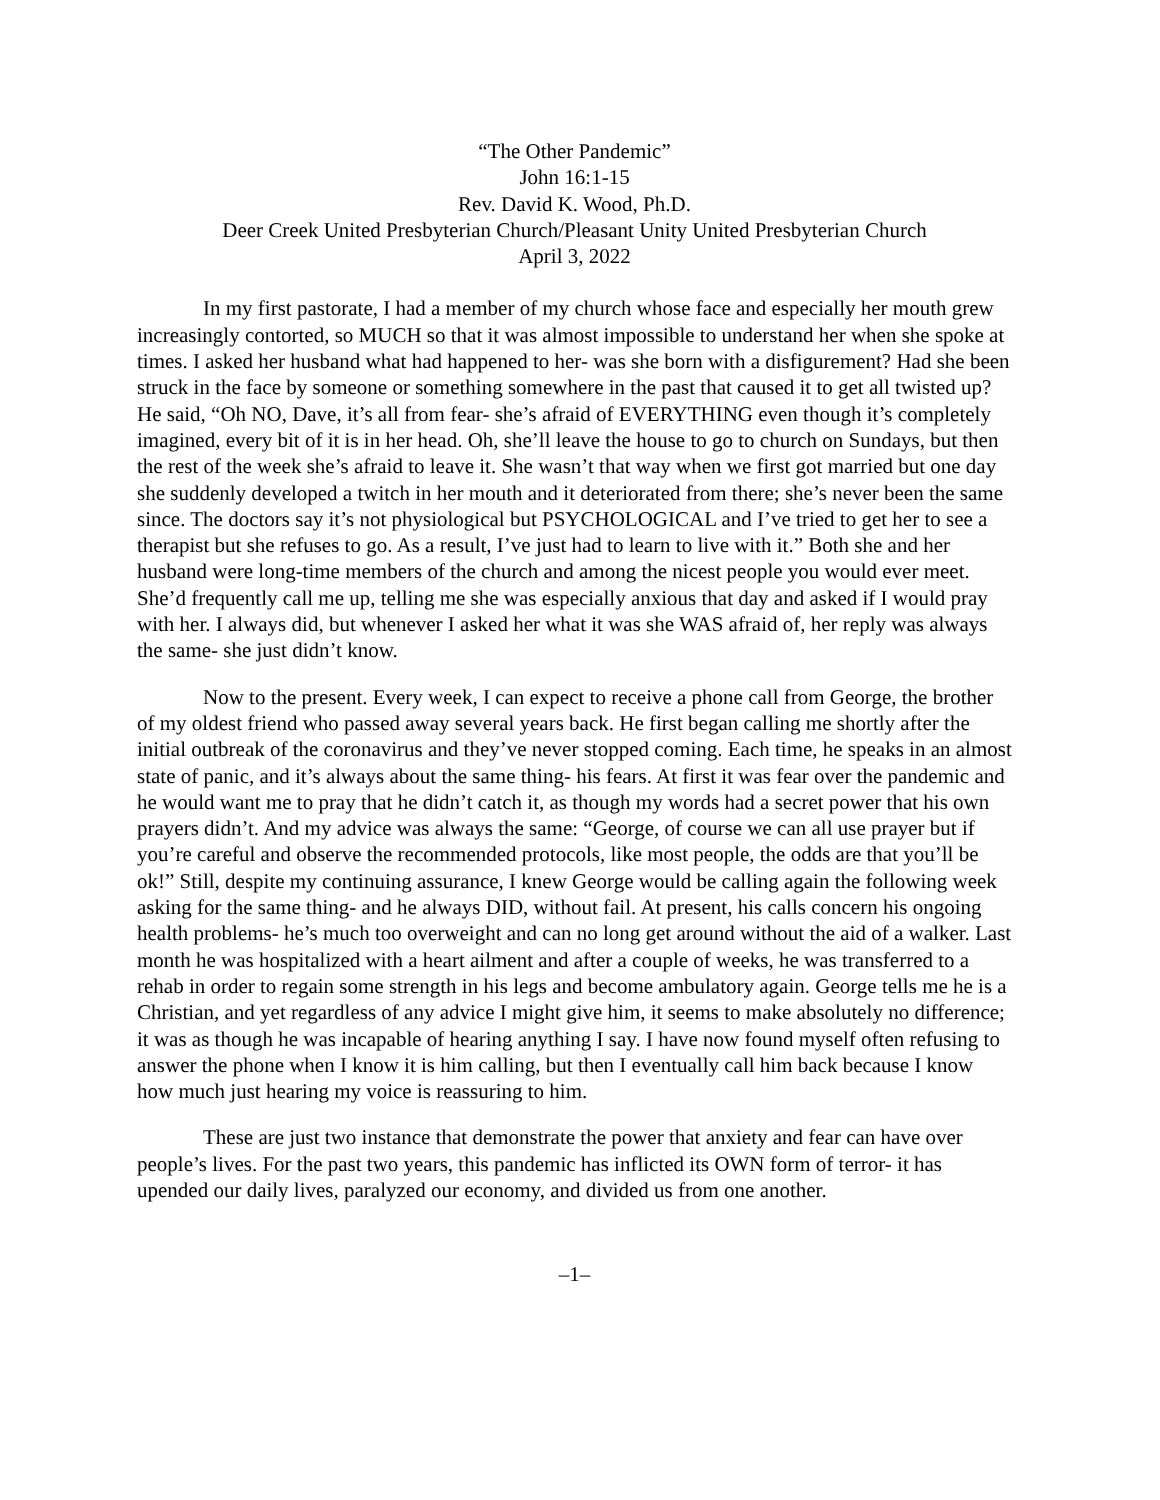“The Other Pandemic”
John 16:1-15
Rev. David K. Wood, Ph.D.
Deer Creek United Presbyterian Church/Pleasant Unity United Presbyterian Church
April 3, 2022
In my first pastorate, I had a member of my church whose face and especially her mouth grew increasingly contorted, so MUCH so that it was almost impossible to understand her when she spoke at times. I asked her husband what had happened to her- was she born with a disfigurement? Had she been struck in the face by someone or something somewhere in the past that caused it to get all twisted up? He said, “Oh NO, Dave, it’s all from fear- she’s afraid of EVERYTHING even though it’s completely imagined, every bit of it is in her head. Oh, she’ll leave the house to go to church on Sundays, but then the rest of the week she’s afraid to leave it. She wasn’t that way when we first got married but one day she suddenly developed a twitch in her mouth and it deteriorated from there; she’s never been the same since. The doctors say it’s not physiological but PSYCHOLOGICAL and I’ve tried to get her to see a therapist but she refuses to go. As a result, I’ve just had to learn to live with it.” Both she and her husband were long-time members of the church and among the nicest people you would ever meet. She’d frequently call me up, telling me she was especially anxious that day and asked if I would pray with her. I always did, but whenever I asked her what it was she WAS afraid of, her reply was always the same- she just didn’t know.
Now to the present. Every week, I can expect to receive a phone call from George, the brother of my oldest friend who passed away several years back. He first began calling me shortly after the initial outbreak of the coronavirus and they’ve never stopped coming. Each time, he speaks in an almost state of panic, and it’s always about the same thing- his fears. At first it was fear over the pandemic and he would want me to pray that he didn’t catch it, as though my words had a secret power that his own prayers didn’t. And my advice was always the same: “George, of course we can all use prayer but if you’re careful and observe the recommended protocols, like most people, the odds are that you’ll be ok!” Still, despite my continuing assurance, I knew George would be calling again the following week asking for the same thing- and he always DID, without fail. At present, his calls concern his ongoing health problems- he’s much too overweight and can no long get around without the aid of a walker. Last month he was hospitalized with a heart ailment and after a couple of weeks, he was transferred to a rehab in order to regain some strength in his legs and become ambulatory again. George tells me he is a Christian, and yet regardless of any advice I might give him, it seems to make absolutely no difference; it was as though he was incapable of hearing anything I say. I have now found myself often refusing to answer the phone when I know it is him calling, but then I eventually call him back because I know how much just hearing my voice is reassuring to him.
These are just two instance that demonstrate the power that anxiety and fear can have over people’s lives. For the past two years, this pandemic has inflicted its OWN form of terror- it has upended our daily lives, paralyzed our economy, and divided us from one another.
–1–